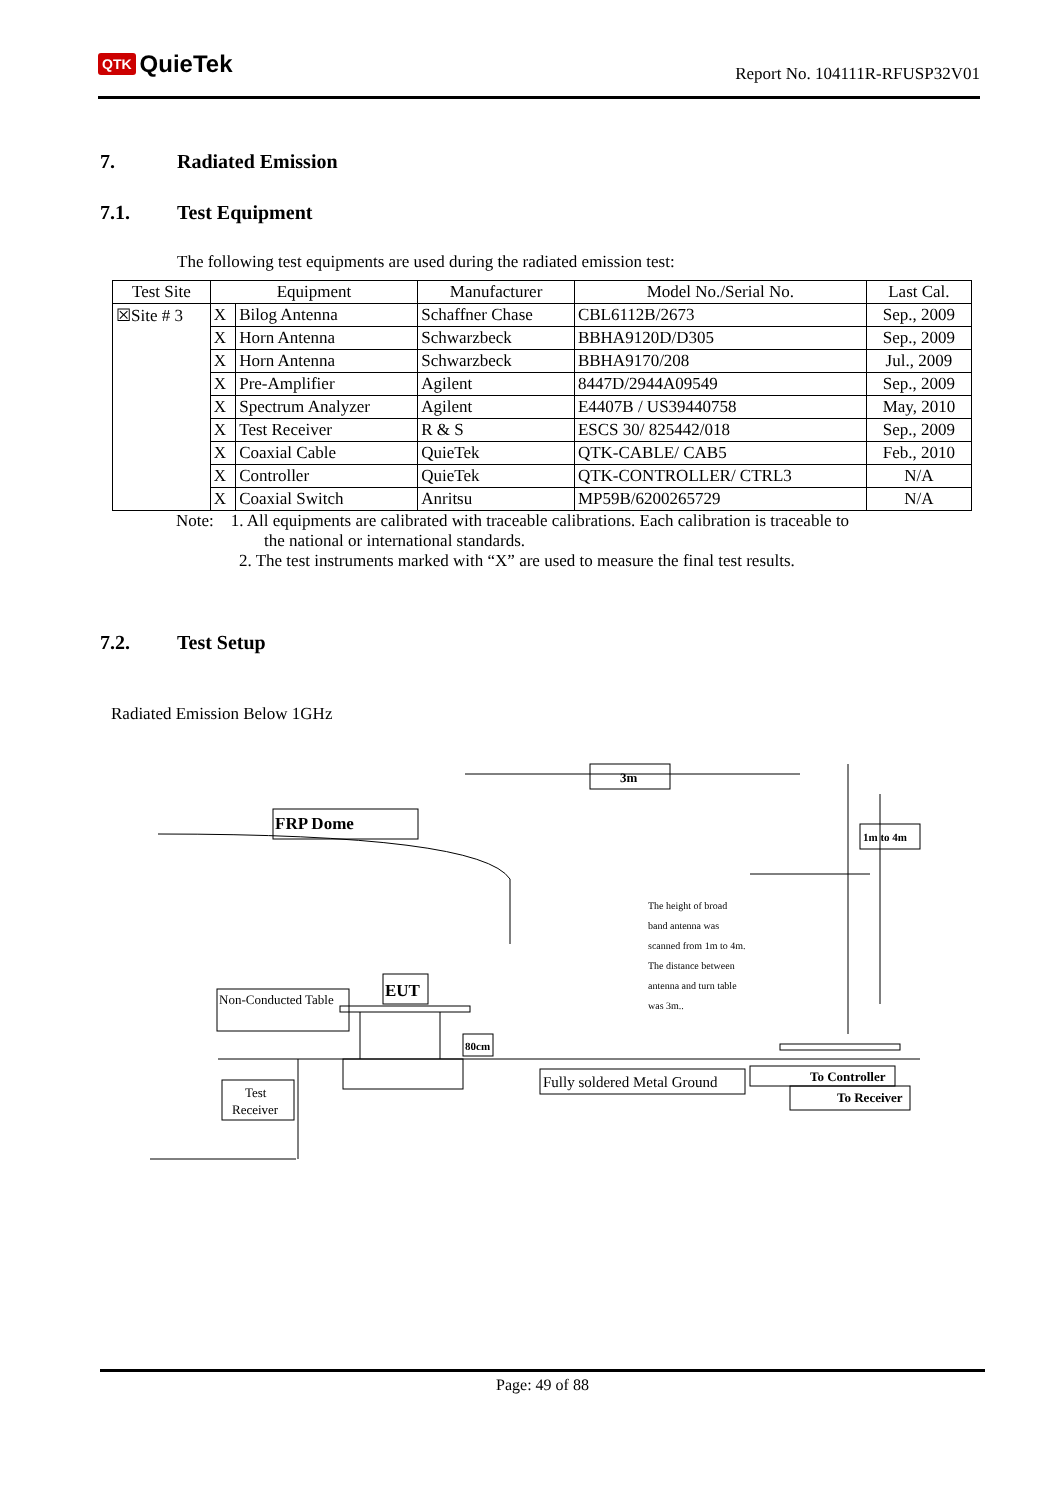QTK QuieTek
Report No. 104111R-RFUSP32V01
7. Radiated Emission
7.1. Test Equipment
The following test equipments are used during the radiated emission test:
| Test Site | Equipment | | Manufacturer | Model No./Serial No. | Last Cal. |
| --- | --- | --- | --- | --- | --- |
| ☒Site # 3 | X | Bilog Antenna | Schaffner Chase | CBL6112B/2673 | Sep., 2009 |
| | X | Horn Antenna | Schwarzbeck | BBHA9120D/D305 | Sep., 2009 |
| | X | Horn Antenna | Schwarzbeck | BBHA9170/208 | Jul., 2009 |
| | X | Pre-Amplifier | Agilent | 8447D/2944A09549 | Sep., 2009 |
| | X | Spectrum Analyzer | Agilent | E4407B / US39440758 | May, 2010 |
| | X | Test Receiver | R & S | ESCS 30/ 825442/018 | Sep., 2009 |
| | X | Coaxial Cable | QuieTek | QTK-CABLE/ CAB5 | Feb., 2010 |
| | X | Controller | QuieTek | QTK-CONTROLLER/ CTRL3 | N/A |
| | X | Coaxial Switch | Anritsu | MP59B/6200265729 | N/A |
Note: 1. All equipments are calibrated with traceable calibrations. Each calibration is traceable to
the national or international standards.
2. The test instruments marked with “X” are used to measure the final test results.
7.2. Test Setup
Radiated Emission Below 1GHz
3m
FRP Dome
Non-Conducted Table
EUT
80cm
Test
Receiver
Fully soldered Metal Ground
To Controller
To Receiver
1m to 4m
The height of broad
band antenna was
scanned from 1m to 4m.
The distance between
antenna and turn table
was 3m..
Page: 49 of 88